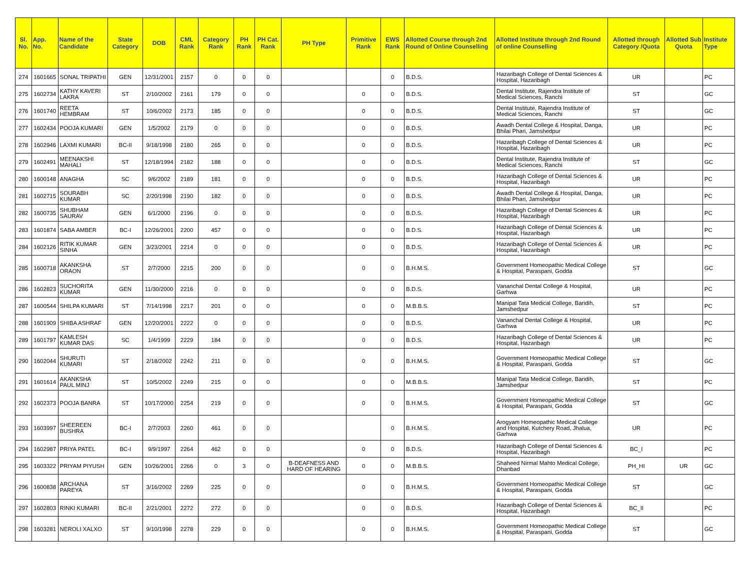| Sl. No. | App. No. | Name of the Candidate | State Category | DOB | CML Rank | Category Rank | PH Rank | PH Cat. Rank | PH Type | Primitive Rank | EWS Rank | Allotted Course through 2nd Round of Online Counselling | Allotted Institute through 2nd Round of online Counselling | Allotted through Category /Quota | Allotted Sub Quota | Institute Type |
| --- | --- | --- | --- | --- | --- | --- | --- | --- | --- | --- | --- | --- | --- | --- | --- | --- |
| 274 | 1601665 | SONAL TRIPATHI | GEN | 12/31/2001 | 2157 | 0 | 0 | 0 | | | 0 | B.D.S. | Hazaribagh College of Dental Sciences & Hospital, Hazaribagh | UR | | PC |
| 275 | 1602734 | KATHY KAVERI LAKRA | ST | 2/10/2002 | 2161 | 179 | 0 | 0 | | 0 | 0 | B.D.S. | Dental Institute, Rajendra Institute of Medical Sciences, Ranchi | ST | | GC |
| 276 | 1601740 | REETA HEMBRAM | ST | 10/6/2002 | 2173 | 185 | 0 | 0 | | 0 | 0 | B.D.S. | Dental Institute, Rajendra Institute of Medical Sciences, Ranchi | ST | | GC |
| 277 | 1602434 | POOJA KUMARI | GEN | 1/5/2002 | 2179 | 0 | 0 | 0 | | 0 | 0 | B.D.S. | Awadh Dental College & Hospital, Danga, Bhilai Phari, Jamshedpur | UR | | PC |
| 278 | 1602946 | LAXMI KUMARI | BC-II | 9/18/1998 | 2180 | 265 | 0 | 0 | | 0 | 0 | B.D.S. | Hazaribagh College of Dental Sciences & Hospital, Hazaribagh | UR | | PC |
| 279 | 1602491 | MEENAKSHI MAHALI | ST | 12/18/1994 | 2182 | 188 | 0 | 0 | | 0 | 0 | B.D.S. | Dental Institute, Rajendra Institute of Medical Sciences, Ranchi | ST | | GC |
| 280 | 1600148 | ANAGHA | SC | 9/6/2002 | 2189 | 181 | 0 | 0 | | 0 | 0 | B.D.S. | Hazaribagh College of Dental Sciences & Hospital, Hazaribagh | UR | | PC |
| 281 | 1602715 | SOURABH KUMAR | SC | 2/20/1998 | 2190 | 182 | 0 | 0 | | 0 | 0 | B.D.S. | Awadh Dental College & Hospital, Danga, Bhilai Phari, Jamshedpur | UR | | PC |
| 282 | 1600735 | SHUBHAM SAURAV | GEN | 6/1/2000 | 2196 | 0 | 0 | 0 | | 0 | 0 | B.D.S. | Hazaribagh College of Dental Sciences & Hospital, Hazaribagh | UR | | PC |
| 283 | 1601874 | SABA AMBER | BC-I | 12/26/2001 | 2200 | 457 | 0 | 0 | | 0 | 0 | B.D.S. | Hazaribagh College of Dental Sciences & Hospital, Hazaribagh | UR | | PC |
| 284 | 1602126 | RITIK KUMAR SINHA | GEN | 3/23/2001 | 2214 | 0 | 0 | 0 | | 0 | 0 | B.D.S. | Hazaribagh College of Dental Sciences & Hospital, Hazaribagh | UR | | PC |
| 285 | 1600718 | AKANKSHA ORAON | ST | 2/7/2000 | 2215 | 200 | 0 | 0 | | 0 | 0 | B.H.M.S. | Government Homeopathic Medical College & Hospital, Paraspani, Godda | ST | | GC |
| 286 | 1602823 | SUCHORITA KUMAR | GEN | 11/30/2000 | 2216 | 0 | 0 | 0 | | 0 | 0 | B.D.S. | Vananchal Dental College & Hospital, Garhwa | UR | | PC |
| 287 | 1600544 | SHILPA KUMARI | ST | 7/14/1998 | 2217 | 201 | 0 | 0 | | 0 | 0 | M.B.B.S. | Manipal Tata Medical College, Baridih, Jamshedpur | ST | | PC |
| 288 | 1601909 | SHIBA ASHRAF | GEN | 12/20/2001 | 2222 | 0 | 0 | 0 | | 0 | 0 | B.D.S. | Vananchal Dental College & Hospital, Garhwa | UR | | PC |
| 289 | 1601797 | KAMLESH KUMAR DAS | SC | 1/4/1999 | 2229 | 184 | 0 | 0 | | 0 | 0 | B.D.S. | Hazaribagh College of Dental Sciences & Hospital, Hazaribagh | UR | | PC |
| 290 | 1602044 | SHURUTI KUMARI | ST | 2/18/2002 | 2242 | 211 | 0 | 0 | | 0 | 0 | B.H.M.S. | Government Homeopathic Medical College & Hospital, Paraspani, Godda | ST | | GC |
| 291 | 1601614 | AKANKSHA PAUL MINJ | ST | 10/5/2002 | 2249 | 215 | 0 | 0 | | 0 | 0 | M.B.B.S. | Manipal Tata Medical College, Baridih, Jamshedpur | ST | | PC |
| 292 | 1602373 | POOJA BANRA | ST | 10/17/2000 | 2254 | 219 | 0 | 0 | | 0 | 0 | B.H.M.S. | Government Homeopathic Medical College & Hospital, Paraspani, Godda | ST | | GC |
| 293 | 1603997 | SHEEREEN BUSHRA | BC-I | 2/7/2003 | 2260 | 461 | 0 | 0 | | | 0 | B.H.M.S. | Arogyam Homeopathic Medical College and Hospital, Kutchery Road, Jhalua, Garhwa | UR | | PC |
| 294 | 1602987 | PRIYA PATEL | BC-I | 9/9/1997 | 2264 | 462 | 0 | 0 | | 0 | 0 | B.D.S. | Hazaribagh College of Dental Sciences & Hospital, Hazaribagh | BC_I | | PC |
| 295 | 1603322 | PRIYAM PIYUSH | GEN | 10/26/2001 | 2266 | 0 | 3 | 0 | B-DEAFNESS AND HARD OF HEARING | 0 | 0 | M.B.B.S. | Shaheed Nirmal Mahto Medical College, Dhanbad | PH_HI | UR | GC |
| 296 | 1600838 | ARCHANA PAREYA | ST | 3/16/2002 | 2269 | 225 | 0 | 0 | | 0 | 0 | B.H.M.S. | Government Homeopathic Medical College & Hospital, Paraspani, Godda | ST | | GC |
| 297 | 1602803 | RINKI KUMARI | BC-II | 2/21/2001 | 2272 | 272 | 0 | 0 | | 0 | 0 | B.D.S. | Hazaribagh College of Dental Sciences & Hospital, Hazaribagh | BC_II | | PC |
| 298 | 1603281 | NEROLI XALXO | ST | 9/10/1998 | 2278 | 229 | 0 | 0 | | 0 | 0 | B.H.M.S. | Government Homeopathic Medical College & Hospital, Paraspani, Godda | ST | | GC |